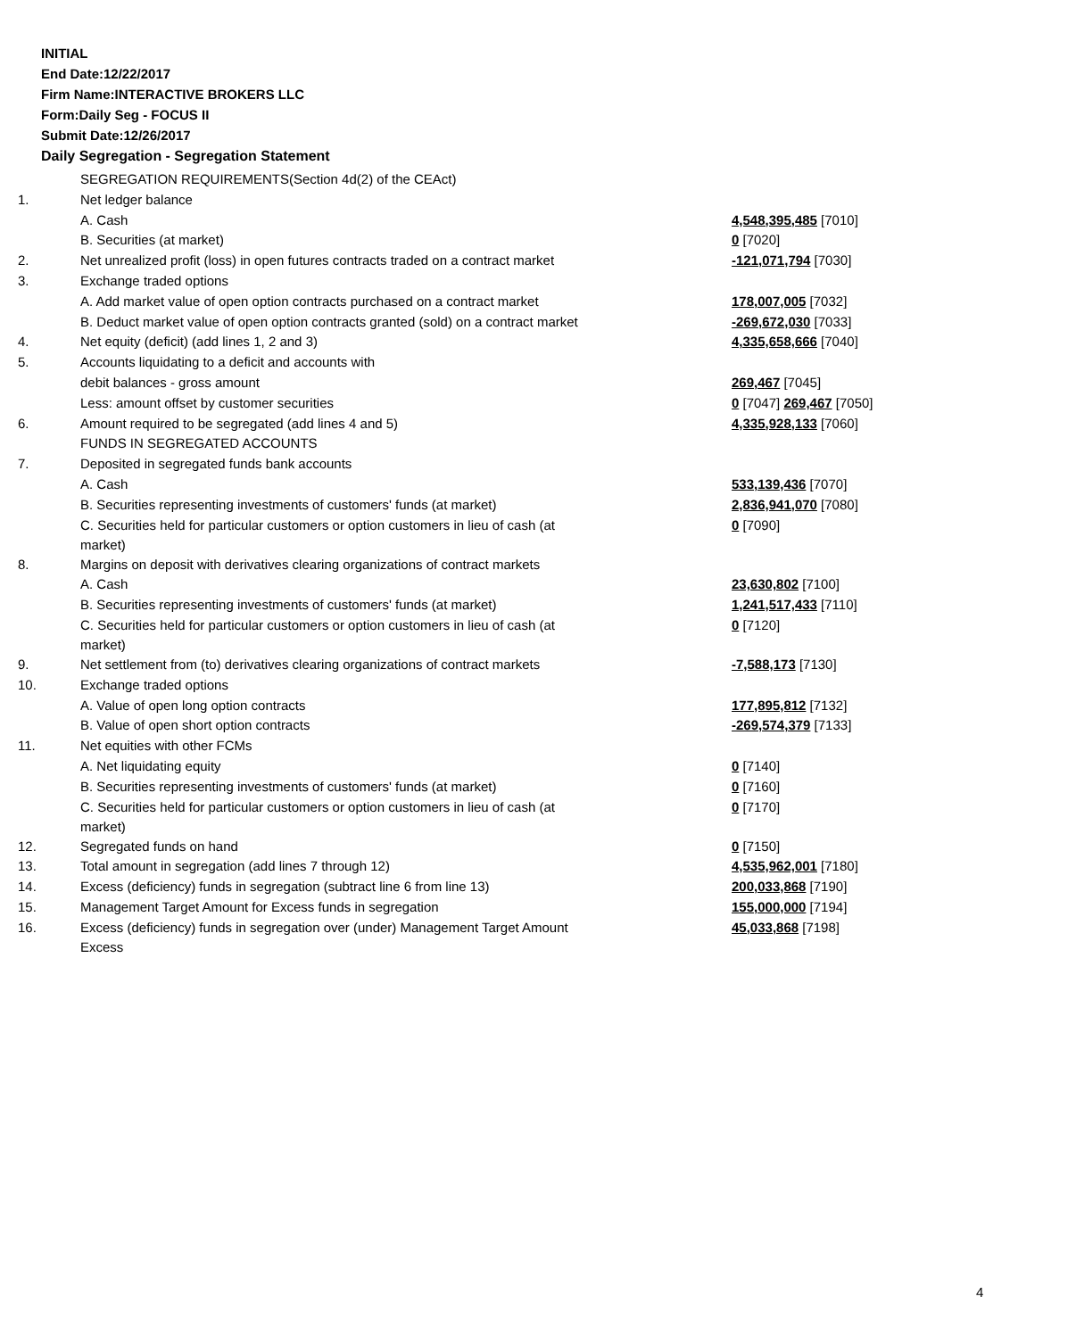INITIAL
End Date:12/22/2017
Firm Name:INTERACTIVE BROKERS LLC
Form:Daily Seg - FOCUS II
Submit Date:12/26/2017
Daily Segregation - Segregation Statement
| | SEGREGATION REQUIREMENTS(Section 4d(2) of the CEAct) | |
| 1. | Net ledger balance | |
| | A. Cash | 4,548,395,485 [7010] |
| | B. Securities (at market) | 0 [7020] |
| 2. | Net unrealized profit (loss) in open futures contracts traded on a contract market | -121,071,794 [7030] |
| 3. | Exchange traded options | |
| | A. Add market value of open option contracts purchased on a contract market | 178,007,005 [7032] |
| | B. Deduct market value of open option contracts granted (sold) on a contract market | -269,672,030 [7033] |
| 4. | Net equity (deficit) (add lines 1, 2 and 3) | 4,335,658,666 [7040] |
| 5. | Accounts liquidating to a deficit and accounts with | |
| | debit balances - gross amount | 269,467 [7045] |
| | Less: amount offset by customer securities | 0 [7047] 269,467 [7050] |
| 6. | Amount required to be segregated (add lines 4 and 5) | 4,335,928,133 [7060] |
| | FUNDS IN SEGREGATED ACCOUNTS | |
| 7. | Deposited in segregated funds bank accounts | |
| | A. Cash | 533,139,436 [7070] |
| | B. Securities representing investments of customers' funds (at market) | 2,836,941,070 [7080] |
| | C. Securities held for particular customers or option customers in lieu of cash (at market) | 0 [7090] |
| 8. | Margins on deposit with derivatives clearing organizations of contract markets | |
| | A. Cash | 23,630,802 [7100] |
| | B. Securities representing investments of customers' funds (at market) | 1,241,517,433 [7110] |
| | C. Securities held for particular customers or option customers in lieu of cash (at market) | 0 [7120] |
| 9. | Net settlement from (to) derivatives clearing organizations of contract markets | -7,588,173 [7130] |
| 10. | Exchange traded options | |
| | A. Value of open long option contracts | 177,895,812 [7132] |
| | B. Value of open short option contracts | -269,574,379 [7133] |
| 11. | Net equities with other FCMs | |
| | A. Net liquidating equity | 0 [7140] |
| | B. Securities representing investments of customers' funds (at market) | 0 [7160] |
| | C. Securities held for particular customers or option customers in lieu of cash (at market) | 0 [7170] |
| 12. | Segregated funds on hand | 0 [7150] |
| 13. | Total amount in segregation (add lines 7 through 12) | 4,535,962,001 [7180] |
| 14. | Excess (deficiency) funds in segregation (subtract line 6 from line 13) | 200,033,868 [7190] |
| 15. | Management Target Amount for Excess funds in segregation | 155,000,000 [7194] |
| 16. | Excess (deficiency) funds in segregation over (under) Management Target Amount Excess | 45,033,868 [7198] |
4